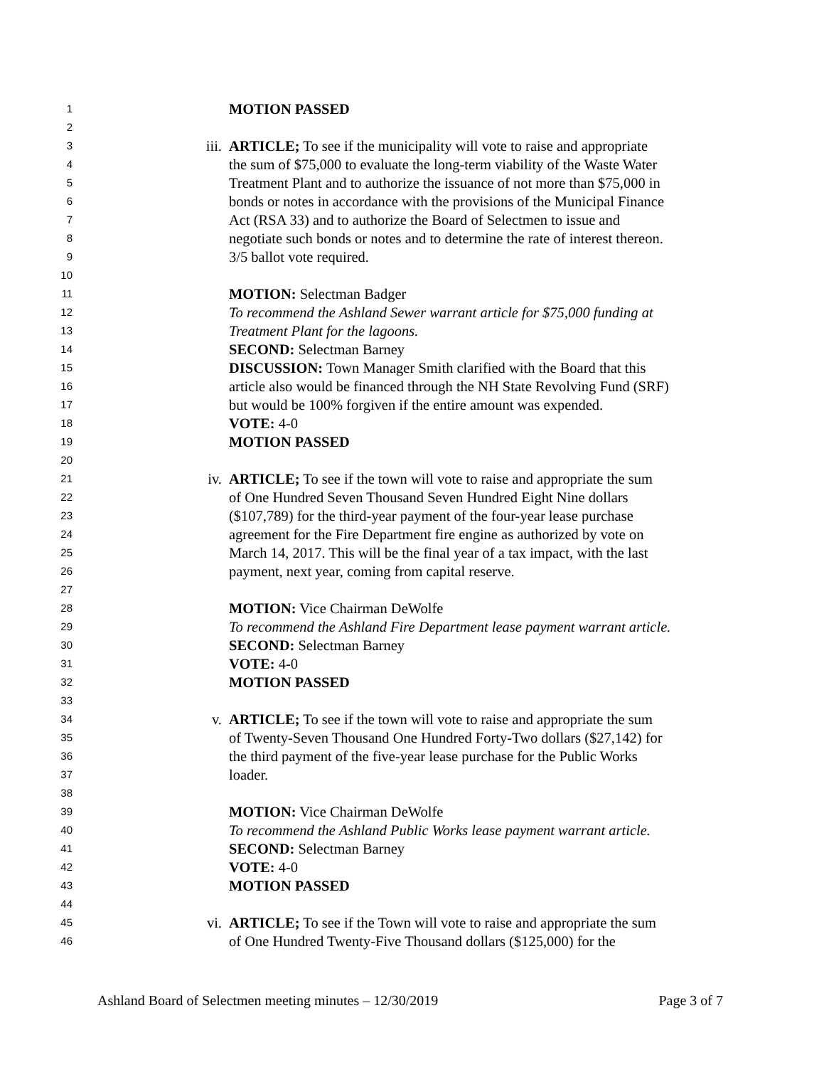1 MOTION PASSED
2
3 iii. ARTICLE; To see if the municipality will vote to raise and appropriate
4 the sum of $75,000 to evaluate the long-term viability of the Waste Water
5 Treatment Plant and to authorize the issuance of not more than $75,000 in
6 bonds or notes in accordance with the provisions of the Municipal Finance
7 Act (RSA 33) and to authorize the Board of Selectmen to issue and
8 negotiate such bonds or notes and to determine the rate of interest thereon.
9 3/5 ballot vote required.
10
11 MOTION: Selectman Badger
12 To recommend the Ashland Sewer warrant article for $75,000 funding at
13 Treatment Plant for the lagoons.
14 SECOND: Selectman Barney
15 DISCUSSION: Town Manager Smith clarified with the Board that this
16 article also would be financed through the NH State Revolving Fund (SRF)
17 but would be 100% forgiven if the entire amount was expended.
18 VOTE: 4-0
19 MOTION PASSED
20
21 iv. ARTICLE; To see if the town will vote to raise and appropriate the sum
22 of One Hundred Seven Thousand Seven Hundred Eight Nine dollars
23 ($107,789) for the third-year payment of the four-year lease purchase
24 agreement for the Fire Department fire engine as authorized by vote on
25 March 14, 2017. This will be the final year of a tax impact, with the last
26 payment, next year, coming from capital reserve.
27
28 MOTION: Vice Chairman DeWolfe
29 To recommend the Ashland Fire Department lease payment warrant article.
30 SECOND: Selectman Barney
31 VOTE: 4-0
32 MOTION PASSED
33
34 v. ARTICLE; To see if the town will vote to raise and appropriate the sum
35 of Twenty-Seven Thousand One Hundred Forty-Two dollars ($27,142) for
36 the third payment of the five-year lease purchase for the Public Works
37 loader.
38
39 MOTION: Vice Chairman DeWolfe
40 To recommend the Ashland Public Works lease payment warrant article.
41 SECOND: Selectman Barney
42 VOTE: 4-0
43 MOTION PASSED
44
45 vi. ARTICLE; To see if the Town will vote to raise and appropriate the sum
46 of One Hundred Twenty-Five Thousand dollars ($125,000) for the
Ashland Board of Selectmen meeting minutes – 12/30/2019 Page 3 of 7